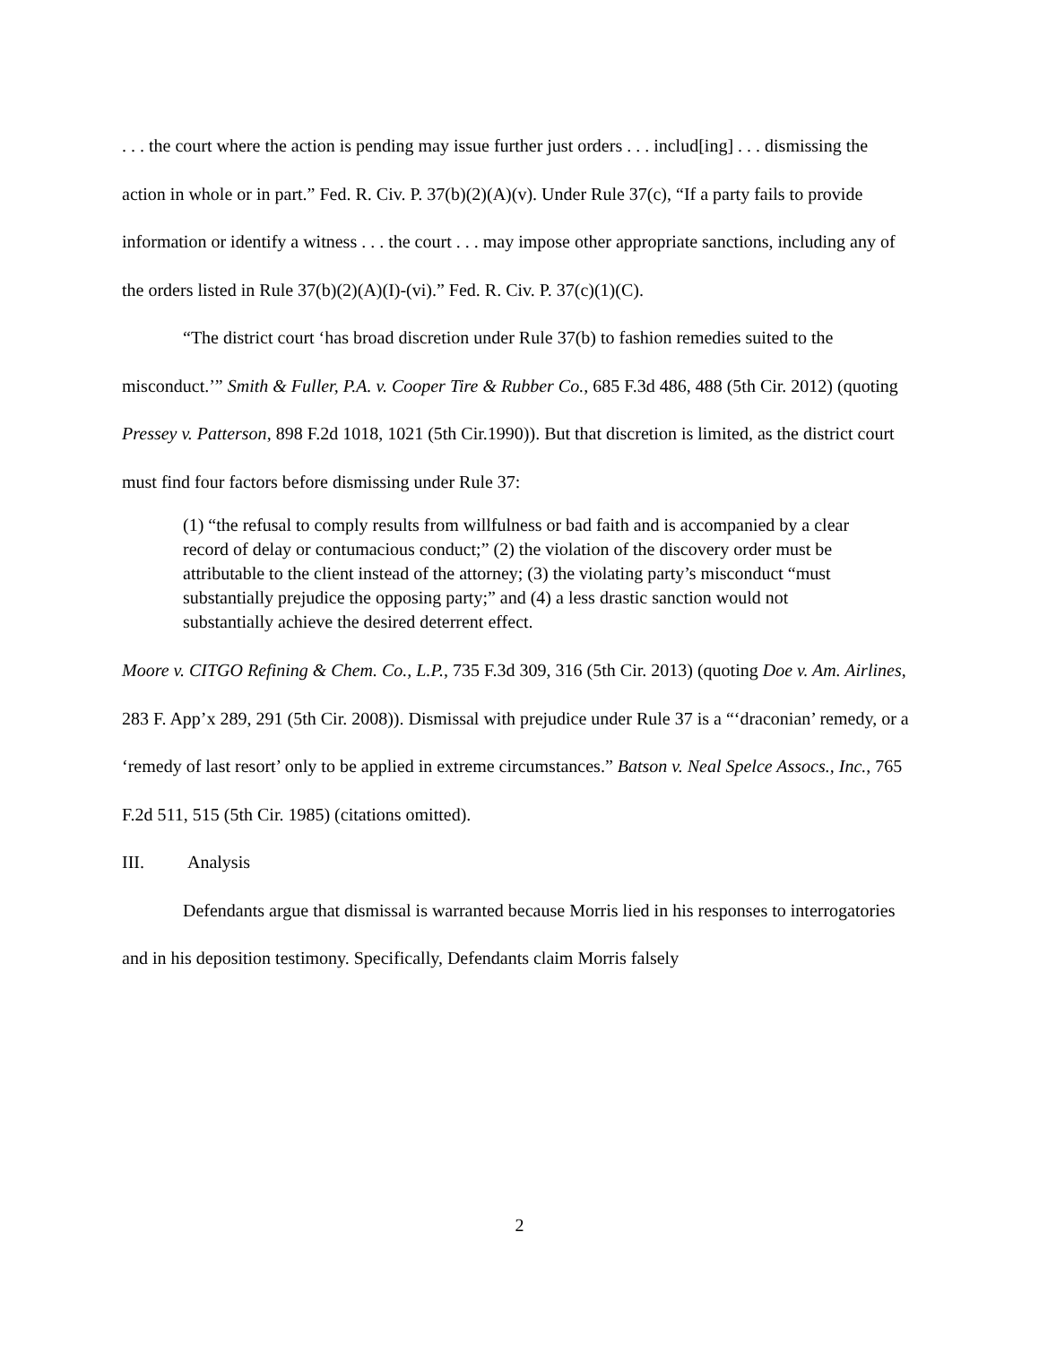. . . the court where the action is pending may issue further just orders . . . includ[ing] . . . dismissing the action in whole or in part.” Fed. R. Civ. P. 37(b)(2)(A)(v). Under Rule 37(c), “If a party fails to provide information or identify a witness . . . the court . . . may impose other appropriate sanctions, including any of the orders listed in Rule 37(b)(2)(A)(I)-(vi).” Fed. R. Civ. P. 37(c)(1)(C).
“The district court ‘has broad discretion under Rule 37(b) to fashion remedies suited to the misconduct.’” Smith & Fuller, P.A. v. Cooper Tire & Rubber Co., 685 F.3d 486, 488 (5th Cir. 2012) (quoting Pressey v. Patterson, 898 F.2d 1018, 1021 (5th Cir.1990)). But that discretion is limited, as the district court must find four factors before dismissing under Rule 37:
(1) “the refusal to comply results from willfulness or bad faith and is accompanied by a clear record of delay or contumacious conduct;” (2) the violation of the discovery order must be attributable to the client instead of the attorney; (3) the violating party’s misconduct “must substantially prejudice the opposing party;” and (4) a less drastic sanction would not substantially achieve the desired deterrent effect.
Moore v. CITGO Refining & Chem. Co., L.P., 735 F.3d 309, 316 (5th Cir. 2013) (quoting Doe v. Am. Airlines, 283 F. App’x 289, 291 (5th Cir. 2008)). Dismissal with prejudice under Rule 37 is a “‘draconian’ remedy, or a ‘remedy of last resort’ only to be applied in extreme circumstances.” Batson v. Neal Spelce Assocs., Inc., 765 F.2d 511, 515 (5th Cir. 1985) (citations omitted).
III. Analysis
Defendants argue that dismissal is warranted because Morris lied in his responses to interrogatories and in his deposition testimony. Specifically, Defendants claim Morris falsely
2